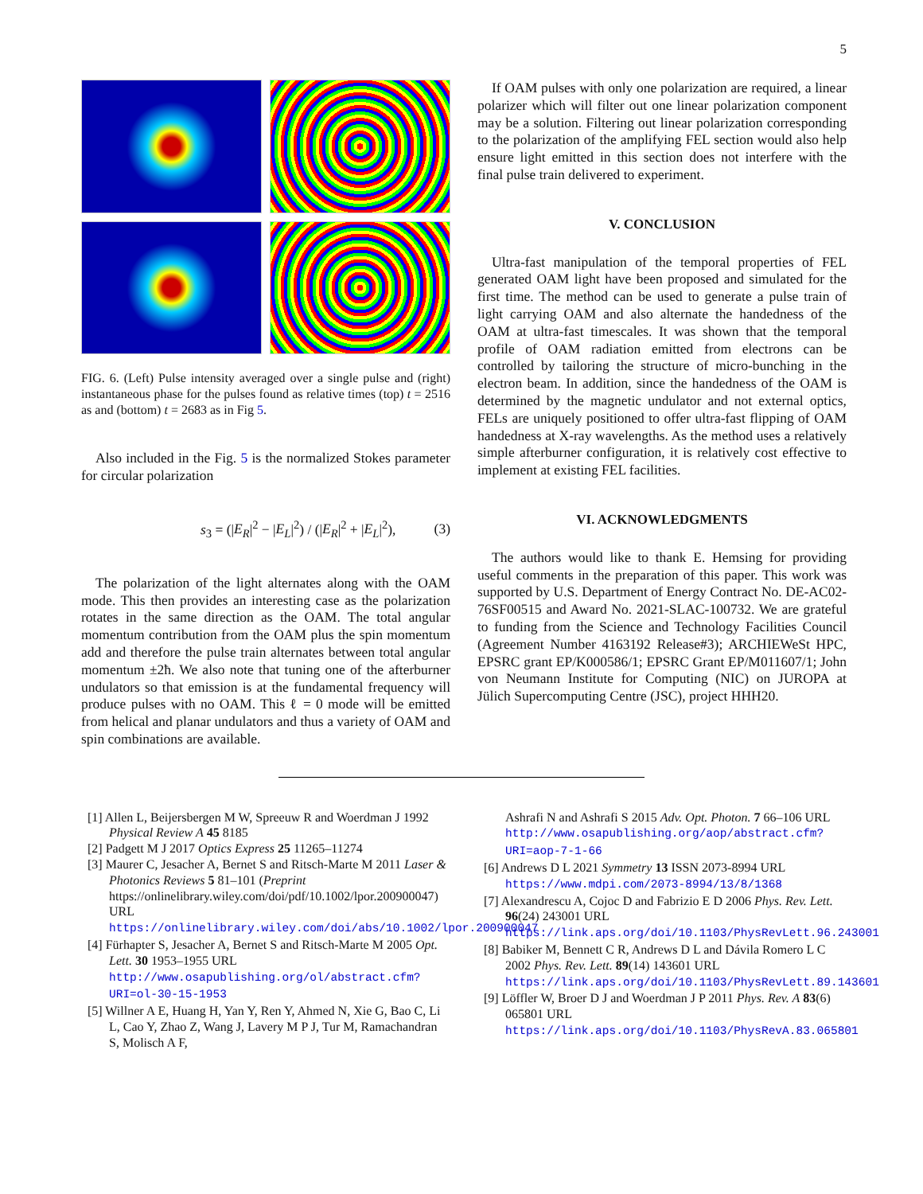5
FIG. 6. (Left) Pulse intensity averaged over a single pulse and (right) instantaneous phase for the pulses found as relative times (top) t = 2516 as and (bottom) t = 2683 as in Fig 5.
Also included in the Fig. 5 is the normalized Stokes parameter for circular polarization
s<sub>3</sub> = (|E<sub>R</sub>|<sup>2</sup> − |E<sub>L</sub>|<sup>2</sup>) / (|E<sub>R</sub>|<sup>2</sup> + |E<sub>L</sub>|<sup>2</sup>), (3)
The polarization of the light alternates along with the OAM mode. This then provides an interesting case as the polarization rotates in the same direction as the OAM. The total angular momentum contribution from the OAM plus the spin momentum add and therefore the pulse train alternates between total angular momentum ±2ħ. We also note that tuning one of the afterburner undulators so that emission is at the fundamental frequency will produce pulses with no OAM. This ℓ = 0 mode will be emitted from helical and planar undulators and thus a variety of OAM and spin combinations are available.
If OAM pulses with only one polarization are required, a linear polarizer which will filter out one linear polarization component may be a solution. Filtering out linear polarization corresponding to the polarization of the amplifying FEL section would also help ensure light emitted in this section does not interfere with the final pulse train delivered to experiment.
V. CONCLUSION
Ultra-fast manipulation of the temporal properties of FEL generated OAM light have been proposed and simulated for the first time. The method can be used to generate a pulse train of light carrying OAM and also alternate the handedness of the OAM at ultra-fast timescales. It was shown that the temporal profile of OAM radiation emitted from electrons can be controlled by tailoring the structure of micro-bunching in the electron beam. In addition, since the handedness of the OAM is determined by the magnetic undulator and not external optics, FELs are uniquely positioned to offer ultra-fast flipping of OAM handedness at X-ray wavelengths. As the method uses a relatively simple afterburner configuration, it is relatively cost effective to implement at existing FEL facilities.
VI. ACKNOWLEDGMENTS
The authors would like to thank E. Hemsing for providing useful comments in the preparation of this paper. This work was supported by U.S. Department of Energy Contract No. DE-AC02-76SF00515 and Award No. 2021-SLAC-100732. We are grateful to funding from the Science and Technology Facilities Council (Agreement Number 4163192 Release#3); ARCHIEWeSt HPC, EPSRC grant EP/K000586/1; EPSRC Grant EP/M011607/1; John von Neumann Institute for Computing (NIC) on JUROPA at Jülich Supercomputing Centre (JSC), project HHH20.
[1] Allen L, Beijersbergen M W, Spreeuw R and Woerdman J 1992 Physical Review A 45 8185
[2] Padgett M J 2017 Optics Express 25 11265–11274
[3] Maurer C, Jesacher A, Bernet S and Ritsch-Marte M 2011 Laser & Photonics Reviews 5 81–101 (Preprint https://onlinelibrary.wiley.com/doi/pdf/10.1002/lpor.200900047) URL https://onlinelibrary.wiley.com/doi/abs/10.1002/lpor.200900047
[4] Fürhapter S, Jesacher A, Bernet S and Ritsch-Marte M 2005 Opt. Lett. 30 1953–1955 URL http://www.osapublishing.org/ol/abstract.cfm?URI=ol-30-15-1953
[5] Willner A E, Huang H, Yan Y, Ren Y, Ahmed N, Xie G, Bao C, Li L, Cao Y, Zhao Z, Wang J, Lavery M P J, Tur M, Ramachandran S, Molisch A F,
Ashrafi N and Ashrafi S 2015 Adv. Opt. Photon. 7 66–106 URL http://www.osapublishing.org/aop/abstract.cfm?URI=aop-7-1-66
[6] Andrews D L 2021 Symmetry 13 ISSN 2073-8994 URL https://www.mdpi.com/2073-8994/13/8/1368
[7] Alexandrescu A, Cojoc D and Fabrizio E D 2006 Phys. Rev. Lett. 96(24) 243001 URL https://link.aps.org/doi/10.1103/PhysRevLett.96.243001
[8] Babiker M, Bennett C R, Andrews D L and Dávila Romero L C 2002 Phys. Rev. Lett. 89(14) 143601 URL https://link.aps.org/doi/10.1103/PhysRevLett.89.143601
[9] Löffler W, Broer D J and Woerdman J P 2011 Phys. Rev. A 83(6) 065801 URL https://link.aps.org/doi/10.1103/PhysRevA.83.065801